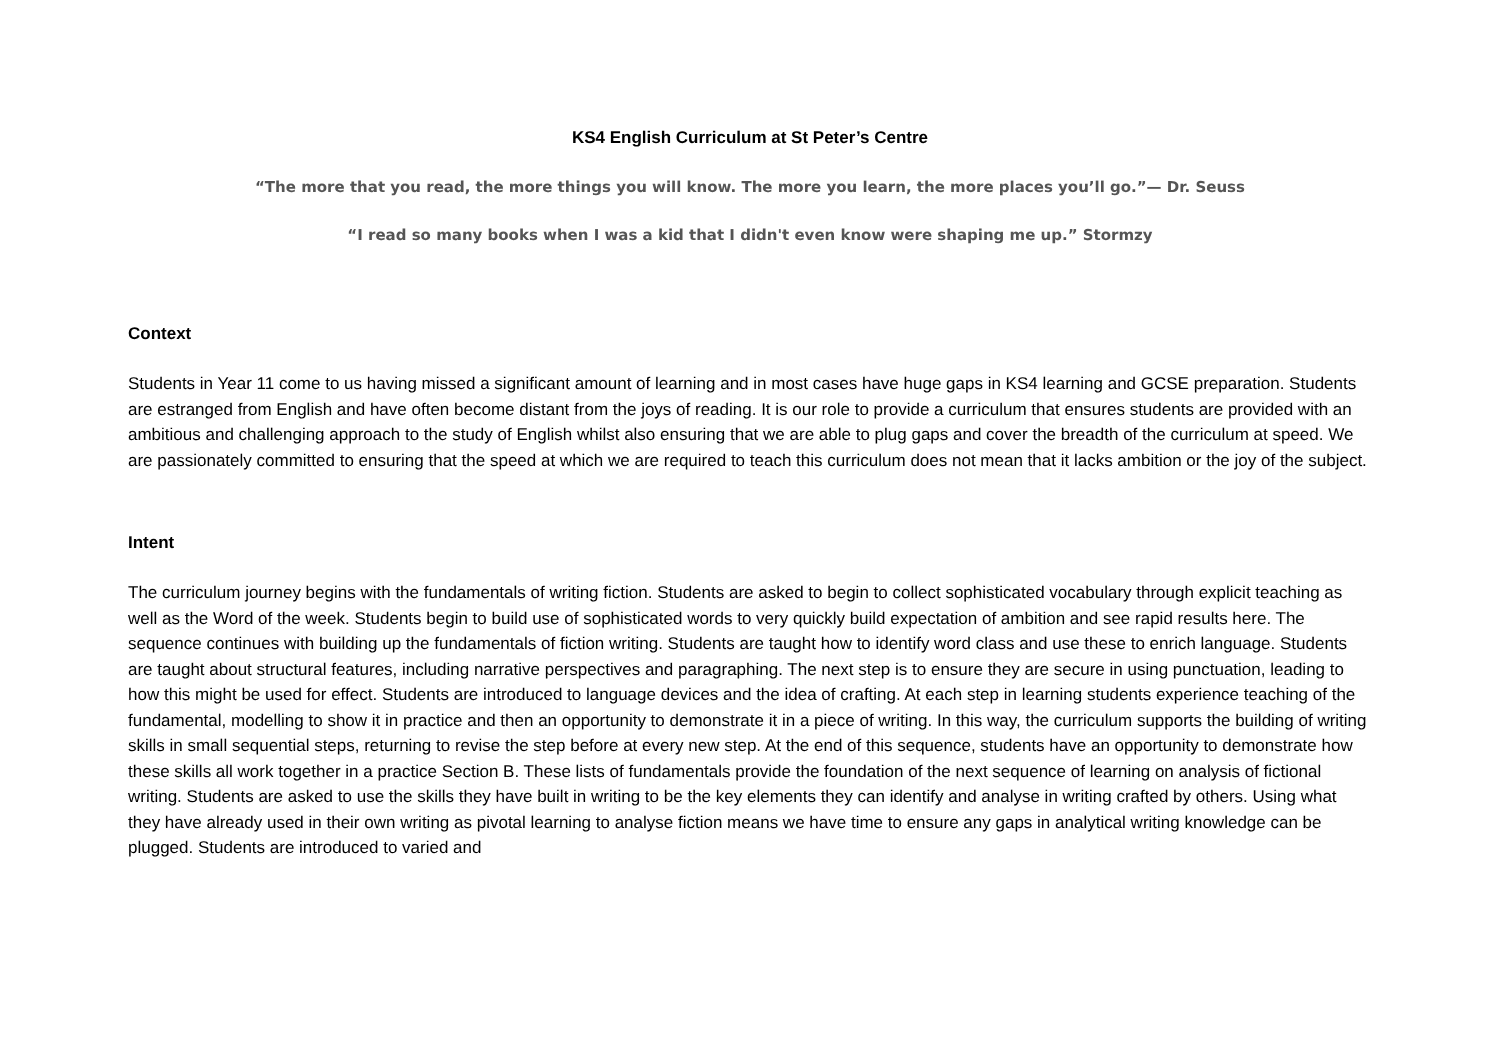KS4 English Curriculum at St Peter’s Centre
“The more that you read, the more things you will know. The more you learn, the more places you’ll go.”— Dr. Seuss
“I read so many books when I was a kid that I didn't even know were shaping me up.” Stormzy
Context
Students in Year 11 come to us having missed a significant amount of learning and in most cases have huge gaps in KS4 learning and GCSE preparation. Students are estranged from English and have often become distant from the joys of reading. It is our role to provide a curriculum that ensures students are provided with an ambitious and challenging approach to the study of English whilst also ensuring that we are able to plug gaps and cover the breadth of the curriculum at speed. We are passionately committed to ensuring that the speed at which we are required to teach this curriculum does not mean that it lacks ambition or the joy of the subject.
Intent
The curriculum journey begins with the fundamentals of writing fiction. Students are asked to begin to collect sophisticated vocabulary through explicit teaching as well as the Word of the week. Students begin to build use of sophisticated words to very quickly build expectation of ambition and see rapid results here. The sequence continues with building up the fundamentals of fiction writing. Students are taught how to identify word class and use these to enrich language. Students are taught about structural features, including narrative perspectives and paragraphing. The next step is to ensure they are secure in using punctuation, leading to how this might be used for effect. Students are introduced to language devices and the idea of crafting. At each step in learning students experience teaching of the fundamental, modelling to show it in practice and then an opportunity to demonstrate it in a piece of writing. In this way, the curriculum supports the building of writing skills in small sequential steps, returning to revise the step before at every new step. At the end of this sequence, students have an opportunity to demonstrate how these skills all work together in a practice Section B. These lists of fundamentals provide the foundation of the next sequence of learning on analysis of fictional writing. Students are asked to use the skills they have built in writing to be the key elements they can identify and analyse in writing crafted by others. Using what they have already used in their own writing as pivotal learning to analyse fiction means we have time to ensure any gaps in analytical writing knowledge can be plugged. Students are introduced to varied and